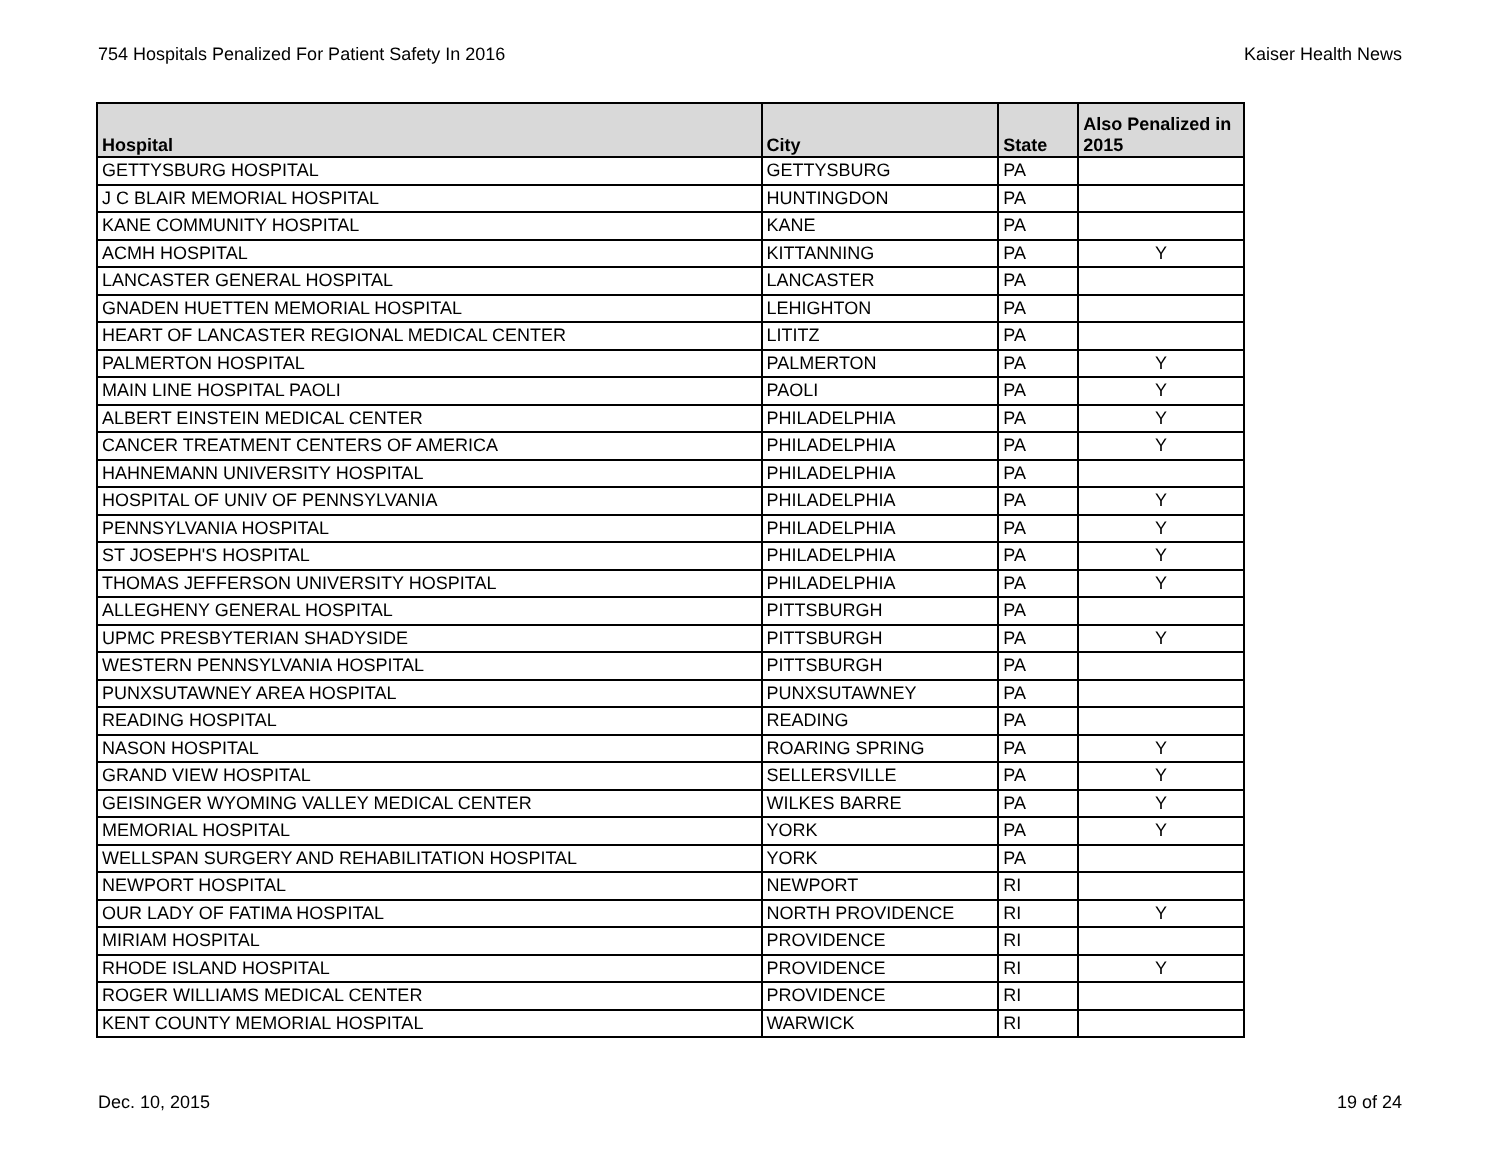754 Hospitals Penalized For Patient Safety In 2016 Kaiser Health News
| Hospital | City | State | Also Penalized in 2015 |
| --- | --- | --- | --- |
| GETTYSBURG HOSPITAL | GETTYSBURG | PA | |
| J C BLAIR MEMORIAL HOSPITAL | HUNTINGDON | PA | |
| KANE COMMUNITY HOSPITAL | KANE | PA | |
| ACMH HOSPITAL | KITTANNING | PA | Y |
| LANCASTER GENERAL HOSPITAL | LANCASTER | PA | |
| GNADEN HUETTEN MEMORIAL HOSPITAL | LEHIGHTON | PA | |
| HEART OF LANCASTER REGIONAL MEDICAL CENTER | LITITZ | PA | |
| PALMERTON HOSPITAL | PALMERTON | PA | Y |
| MAIN LINE HOSPITAL PAOLI | PAOLI | PA | Y |
| ALBERT EINSTEIN MEDICAL CENTER | PHILADELPHIA | PA | Y |
| CANCER TREATMENT CENTERS OF AMERICA | PHILADELPHIA | PA | Y |
| HAHNEMANN UNIVERSITY HOSPITAL | PHILADELPHIA | PA | |
| HOSPITAL OF UNIV OF PENNSYLVANIA | PHILADELPHIA | PA | Y |
| PENNSYLVANIA HOSPITAL | PHILADELPHIA | PA | Y |
| ST JOSEPH'S HOSPITAL | PHILADELPHIA | PA | Y |
| THOMAS JEFFERSON UNIVERSITY HOSPITAL | PHILADELPHIA | PA | Y |
| ALLEGHENY GENERAL HOSPITAL | PITTSBURGH | PA | |
| UPMC PRESBYTERIAN SHADYSIDE | PITTSBURGH | PA | Y |
| WESTERN PENNSYLVANIA HOSPITAL | PITTSBURGH | PA | |
| PUNXSUTAWNEY AREA HOSPITAL | PUNXSUTAWNEY | PA | |
| READING HOSPITAL | READING | PA | |
| NASON HOSPITAL | ROARING SPRING | PA | Y |
| GRAND VIEW HOSPITAL | SELLERSVILLE | PA | Y |
| GEISINGER WYOMING VALLEY MEDICAL CENTER | WILKES BARRE | PA | Y |
| MEMORIAL HOSPITAL | YORK | PA | Y |
| WELLSPAN SURGERY AND REHABILITATION HOSPITAL | YORK | PA | |
| NEWPORT HOSPITAL | NEWPORT | RI | |
| OUR LADY OF FATIMA HOSPITAL | NORTH PROVIDENCE | RI | Y |
| MIRIAM HOSPITAL | PROVIDENCE | RI | |
| RHODE ISLAND HOSPITAL | PROVIDENCE | RI | Y |
| ROGER WILLIAMS MEDICAL CENTER | PROVIDENCE | RI | |
| KENT COUNTY MEMORIAL HOSPITAL | WARWICK | RI | |
Dec. 10, 2015 19 of 24